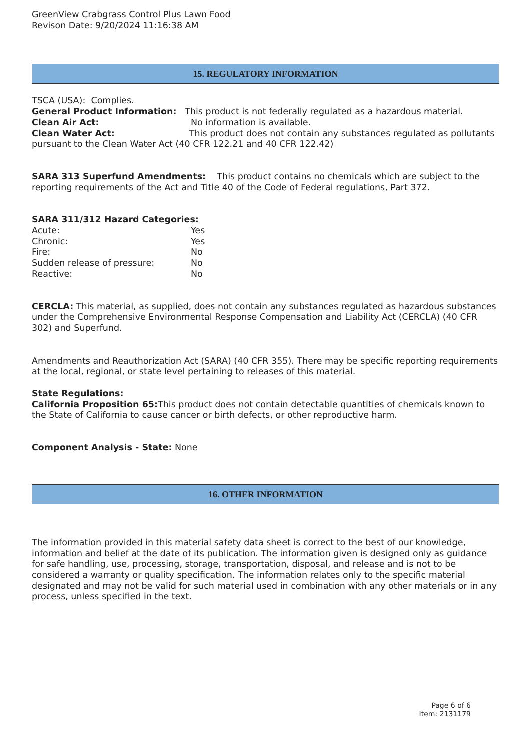GreenView Crabgrass Control Plus Lawn Food
Revison Date: 9/20/2024 11:16:38 AM
15. REGULATORY INFORMATION
TSCA (USA): Complies.
General Product Information: This product is not federally regulated as a hazardous material.
Clean Air Act: No information is available.
Clean Water Act: This product does not contain any substances regulated as pollutants pursuant to the Clean Water Act (40 CFR 122.21 and 40 CFR 122.42)
SARA 313 Superfund Amendments: This product contains no chemicals which are subject to the reporting requirements of the Act and Title 40 of the Code of Federal regulations, Part 372.
SARA 311/312 Hazard Categories:
Acute: Yes
Chronic: Yes
Fire: No
Sudden release of pressure: No
Reactive: No
CERCLA: This material, as supplied, does not contain any substances regulated as hazardous substances under the Comprehensive Environmental Response Compensation and Liability Act (CERCLA) (40 CFR 302) and Superfund.
Amendments and Reauthorization Act (SARA) (40 CFR 355). There may be specific reporting requirements at the local, regional, or state level pertaining to releases of this material.
State Regulations:
California Proposition 65: This product does not contain detectable quantities of chemicals known to the State of California to cause cancer or birth defects, or other reproductive harm.
Component Analysis - State: None
16. OTHER INFORMATION
The information provided in this material safety data sheet is correct to the best of our knowledge, information and belief at the date of its publication. The information given is designed only as guidance for safe handling, use, processing, storage, transportation, disposal, and release and is not to be considered a warranty or quality specification. The information relates only to the specific material designated and may not be valid for such material used in combination with any other materials or in any process, unless specified in the text.
Page 6 of 6
Item: 2131179